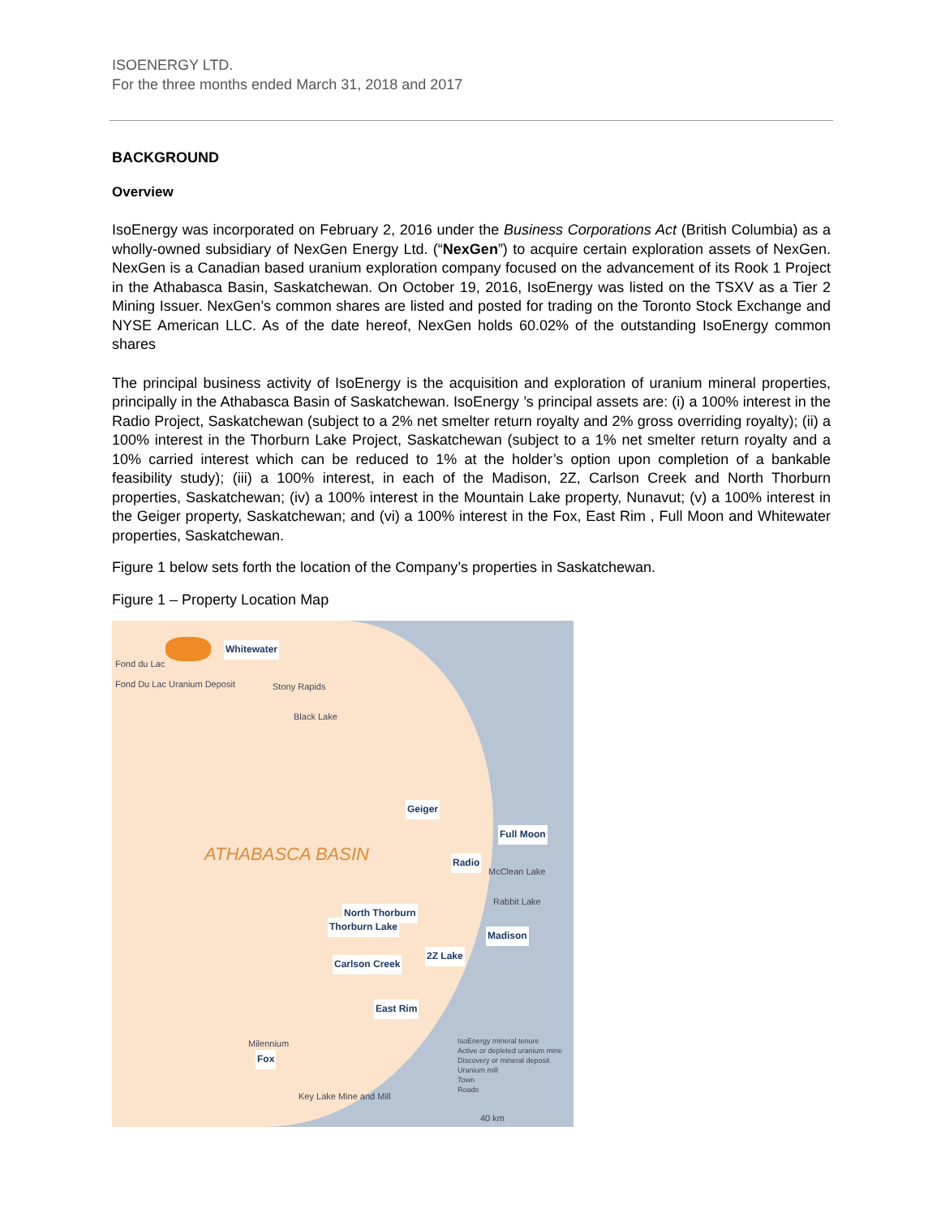ISOENERGY LTD.
For the three months ended March 31, 2018 and 2017
BACKGROUND
Overview
IsoEnergy was incorporated on February 2, 2016 under the Business Corporations Act (British Columbia) as a wholly-owned subsidiary of NexGen Energy Ltd. (“NexGen”) to acquire certain exploration assets of NexGen. NexGen is a Canadian based uranium exploration company focused on the advancement of its Rook 1 Project in the Athabasca Basin, Saskatchewan. On October 19, 2016, IsoEnergy was listed on the TSXV as a Tier 2 Mining Issuer. NexGen’s common shares are listed and posted for trading on the Toronto Stock Exchange and NYSE American LLC. As of the date hereof, NexGen holds 60.02% of the outstanding IsoEnergy common shares
The principal business activity of IsoEnergy is the acquisition and exploration of uranium mineral properties, principally in the Athabasca Basin of Saskatchewan. IsoEnergy ’s principal assets are: (i) a 100% interest in the Radio Project, Saskatchewan (subject to a 2% net smelter return royalty and 2% gross overriding royalty); (ii) a 100% interest in the Thorburn Lake Project, Saskatchewan (subject to a 1% net smelter return royalty and a 10% carried interest which can be reduced to 1% at the holder’s option upon completion of a bankable feasibility study); (iii) a 100% interest, in each of the Madison, 2Z, Carlson Creek and North Thorburn properties, Saskatchewan; (iv) a 100% interest in the Mountain Lake property, Nunavut; (v) a 100% interest in the Geiger property, Saskatchewan; and (vi) a 100% interest in the Fox, East Rim , Full Moon and Whitewater properties, Saskatchewan.
Figure 1 below sets forth the location of the Company’s properties in Saskatchewan.
Figure 1 – Property Location Map
Whitewater
Geiger
Full Moon
Radio
North Thorburn
Thorburn Lake
Madison
2Z Lake
Carlson Creek
East Rim
Fox
ATHABASCA BASIN
Fond du Lac
Fond Du Lac Uranium Deposit Stony Rapids
Black Lake
McClean Lake
Rabbit Lake
Milennium
Key Lake Mine and Mill
IsoEnergy mineral tenure
Active or depleted uranium mine
Discovery or mineral deposit
Uranium mill
Town
Roads
40 km